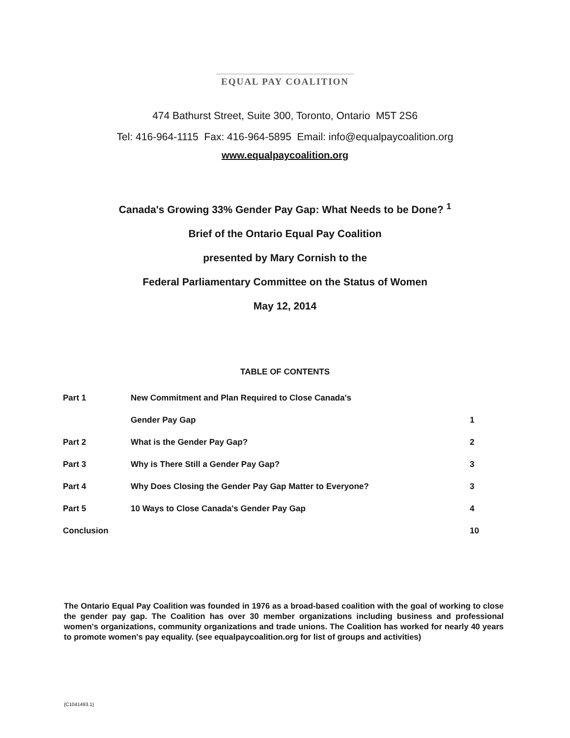EQUAL PAY COALITION
474 Bathurst Street, Suite 300, Toronto, Ontario M5T 2S6
Tel: 416-964-1115 Fax: 416-964-5895 Email: info@equalpaycoalition.org
www.equalpaycoalition.org
Canada's Growing 33% Gender Pay Gap: What Needs to be Done? <sup>1</sup>
Brief of the Ontario Equal Pay Coalition
presented by Mary Cornish to the
Federal Parliamentary Committee on the Status of Women
May 12, 2014
TABLE OF CONTENTS
| Part 1 | New Commitment and Plan Required to Close Canada's | |
| | Gender Pay Gap | 1 |
| Part 2 | What is the Gender Pay Gap? | 2 |
| Part 3 | Why is There Still a Gender Pay Gap? | 3 |
| Part 4 | Why Does Closing the Gender Pay Gap Matter to Everyone? | 3 |
| Part 5 | 10 Ways to Close Canada's Gender Pay Gap | 4 |
| Conclusion | | 10 |
The Ontario Equal Pay Coalition was founded in 1976 as a broad-based coalition with the goal of working to close the gender pay gap. The Coalition has over 30 member organizations including business and professional women's organizations, community organizations and trade unions. The Coalition has worked for nearly 40 years to promote women's pay equality. (see equalpaycoalition.org for list of groups and activities)
{C1041493.1}